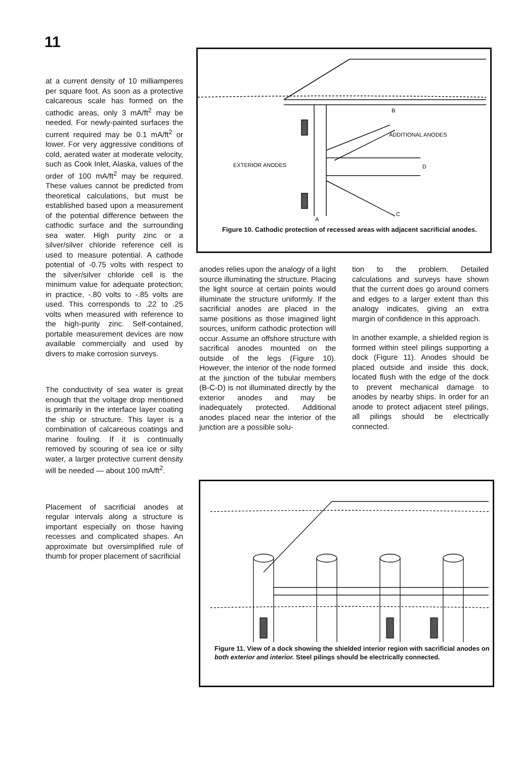11
at a current density of 10 milliamperes per square foot. As soon as a protective calcareous scale has formed on the cathodic areas, only 3 mA/ft<sup>2</sup> may be needed. For newly-painted surfaces the current required may be 0.1 mA/ft<sup>2</sup> or lower. For very aggressive conditions of cold, aerated water at moderate velocity, such as Cook Inlet, Alaska, values of the order of 100 mA/ft<sup>2</sup> may be required. These values cannot be predicted from theoretical calculations, but must be established based upon a measurement of the potential difference between the cathodic surface and the surrounding sea water. High purity zinc or a silver/silver chloride reference cell is used to measure potential. A cathode potential of -0.75 volts with respect to the silver/silver chloride cell is the minimum value for adequate protection; in practice, -.80 volts to -.85 volts are used. This corresponds to .22 to .25 volts when measured with reference to the high-purity zinc. Self-contained, portable measurement devices are now available commercially and used by divers to make corrosion surveys.
The conductivity of sea water is great enough that the voltage drop mentioned is primarily in the interface layer coating the ship or structure. This layer is a combination of calcareous coatings and marine fouling. If it is continually removed by scouring of sea ice or silty water, a larger protective current density will be needed — about 100 mA/ft<sup>2</sup>.
Placement of sacrificial anodes at regular intervals along a structure is important especially on those having recesses and complicated shapes. An approximate but oversimplified rule of thumb for proper placement of sacrificial
ADDITIONAL ANODES
EXTERIOR ANODES
B
D
A
C
Figure 10. Cathodic protection of recessed areas with adjacent sacrificial anodes.
anodes relies upon the analogy of a light source illuminating the structure. Placing the light source at certain points would illuminate the structure uniformly. If the sacrificial anodes are placed in the same positions as those imagined light sources, uniform cathodic protection will occur. Assume an offshore structure with sacrifical anodes mounted on the outside of the legs (Figure 10). However, the interior of the node formed at the junction of the tubular members (B-C-D) is not illuminated directly by the exterior anodes and may be inadequately protected. Additional anodes placed near the interior of the junction are a possible solu-
tion to the problem. Detailed calculations and surveys have shown that the current does go around corners and edges to a larger extent than this analogy indicates, giving an extra margin of confidence in this approach.
In another example, a shielded region is formed within steel pilings supporting a dock (Figure 11). Anodes should be placed outside and inside this dock, located flush with the edge of the dock to prevent mechanical damage to anodes by nearby ships. In order for an anode to protect adjacent steel pilings, all pilings should be electrically connected.
Figure 11. View of a dock showing the shielded interior region with sacrificial anodes on both exterior and interior. Steel pilings should be electrically connected.